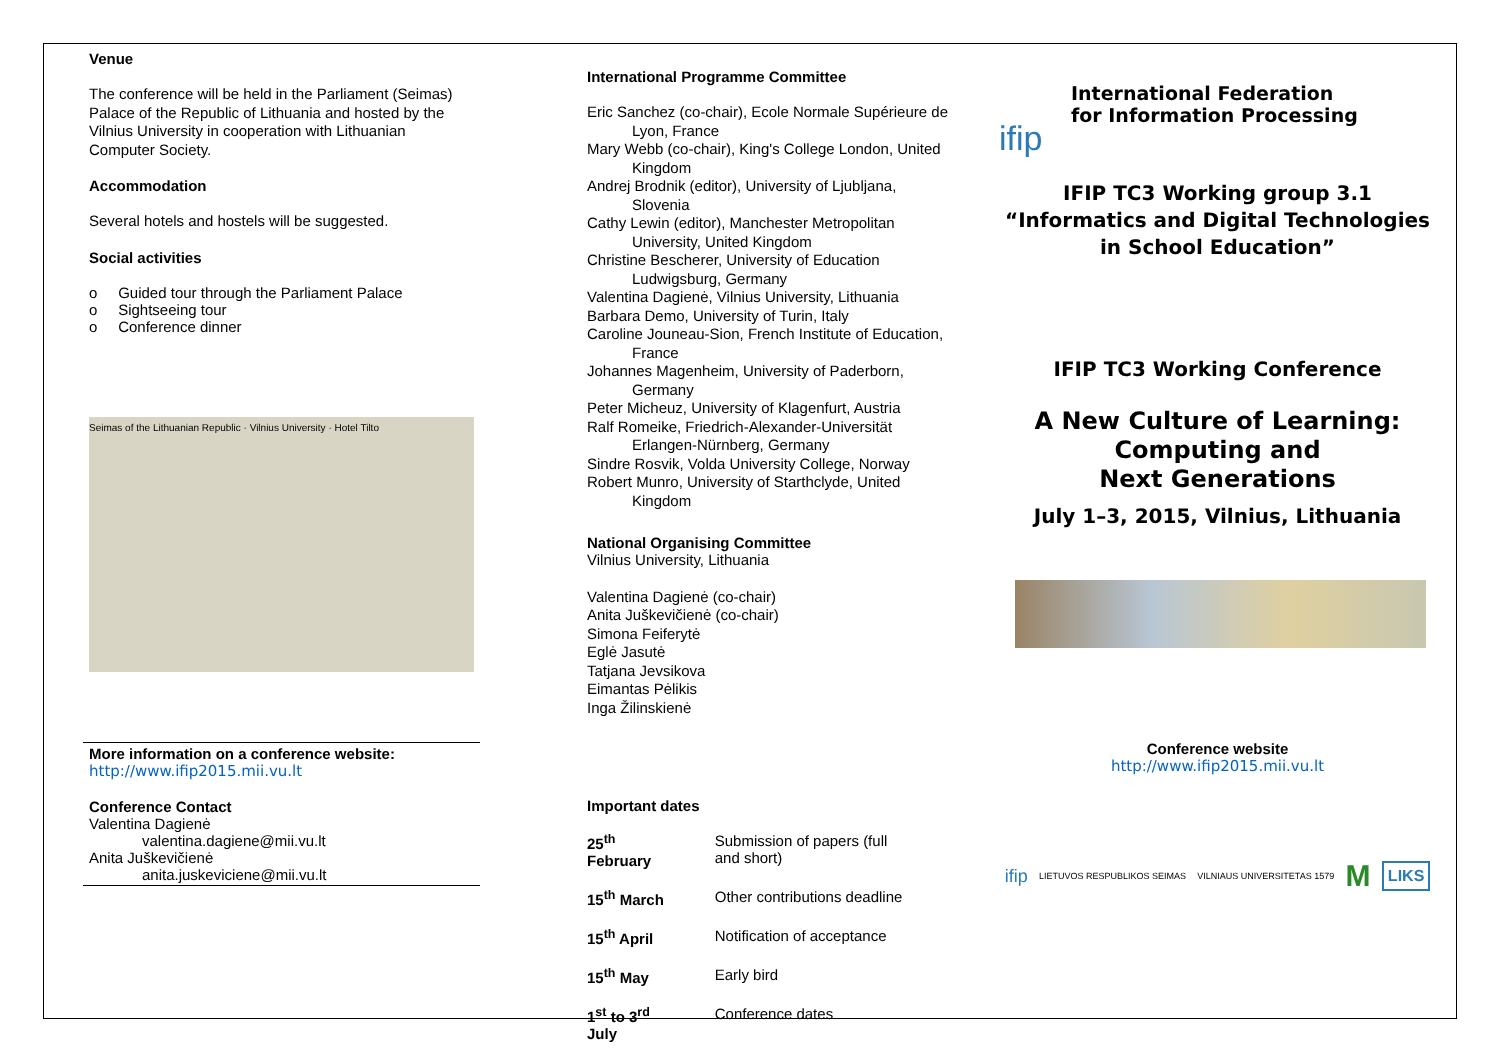Venue
The conference will be held in the Parliament (Seimas) Palace of the Republic of Lithuania and hosted by the Vilnius University in cooperation with Lithuanian Computer Society.
Accommodation
Several hotels and hostels will be suggested.
Social activities
o Guided tour through the Parliament Palace
o Sightseeing tour
o Conference dinner
Seimas of the Lithuanian Republic · Vilnius University · Hotel Tilto
More information on a conference website:
http://www.ifip2015.mii.vu.lt
Conference Contact
Valentina Dagienė
valentina.dagiene@mii.vu.lt
Anita Juškevičienė
anita.juskeviciene@mii.vu.lt
International Programme Committee
Eric Sanchez (co-chair), Ecole Normale Supérieure de Lyon, France
Mary Webb (co-chair), King's College London, United Kingdom
Andrej Brodnik (editor), University of Ljubljana, Slovenia
Cathy Lewin (editor), Manchester Metropolitan University, United Kingdom
Christine Bescherer, University of Education Ludwigsburg, Germany
Valentina Dagienė, Vilnius University, Lithuania
Barbara Demo, University of Turin, Italy
Caroline Jouneau-Sion, French Institute of Education, France
Johannes Magenheim, University of Paderborn, Germany
Peter Micheuz, University of Klagenfurt, Austria
Ralf Romeike, Friedrich-Alexander-Universität Erlangen-Nürnberg, Germany
Sindre Rosvik, Volda University College, Norway
Robert Munro, University of Starthclyde, United Kingdom
National Organising Committee
Vilnius University, Lithuania
Valentina Dagienė (co-chair)
Anita Juškevičienė (co-chair)
Simona Feiferytė
Eglė Jasutė
Tatjana Jevsikova
Eimantas Pėlikis
Inga Žilinskienė
Important dates
| 25<sup>th</sup> February | Submission of papers (full and short) |
| 15<sup>th</sup> March | Other contributions deadline |
| 15<sup>th</sup> April | Notification of acceptance |
| 15<sup>th</sup> May | Early bird |
| 1<sup>st</sup> to 3<sup>rd</sup> July | Conference dates |
ifip
International Federation
for Information Processing
IFIP TC3 Working group 3.1
“Informatics and Digital Technologies in School Education”
IFIP TC3 Working Conference
A New Culture of Learning:
Computing and
Next Generations
July 1–3, 2015, Vilnius, Lithuania
Conference website
http://www.ifip2015.mii.vu.lt
ifip LIETUVOS RESPUBLIKOS SEIMAS VILNIAUS UNIVERSITETAS 1579 M LIKS